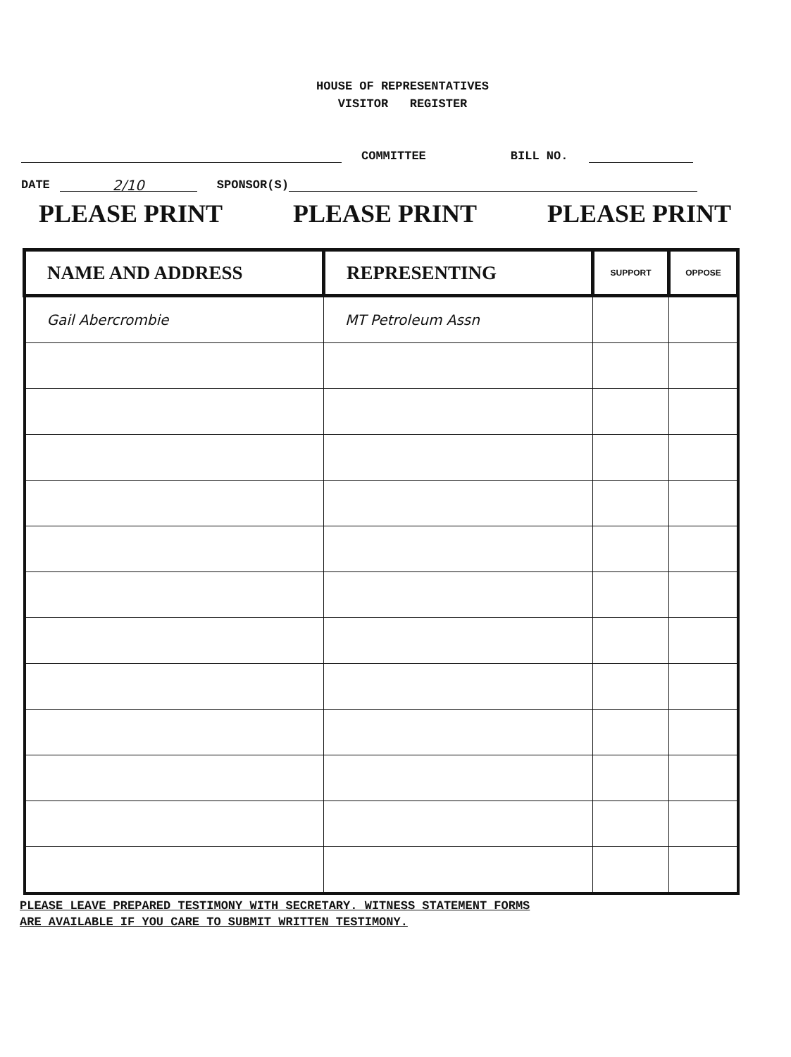HOUSE OF REPRESENTATIVES
VISITOR REGISTER
COMMITTEE BILL NO.
DATE 2/10 SPONSOR(S)
PLEASE PRINT PLEASE PRINT PLEASE PRINT
| NAME AND ADDRESS | REPRESENTING | SUPPORT | OPPOSE |
| --- | --- | --- | --- |
| Gail Abercrombie | MT Petroleum Assn | | |
PLEASE LEAVE PREPARED TESTIMONY WITH SECRETARY. WITNESS STATEMENT FORMS
ARE AVAILABLE IF YOU CARE TO SUBMIT WRITTEN TESTIMONY.